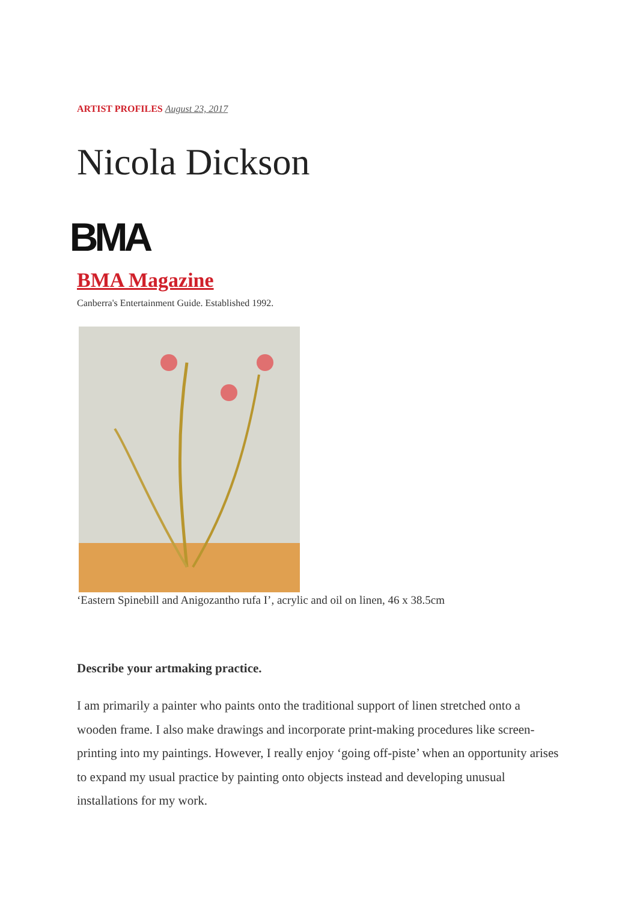ARTIST PROFILES August 23, 2017
Nicola Dickson
BMA
BMA Magazine
Canberra's Entertainment Guide. Established 1992.
‘Eastern Spinebill and Anigozantho rufa I’, acrylic and oil on linen, 46 x 38.5cm
Describe your artmaking practice.
I am primarily a painter who paints onto the traditional support of linen stretched onto a wooden frame. I also make drawings and incorporate print-making procedures like screen-printing into my paintings. However, I really enjoy ‘going off-piste’ when an opportunity arises to expand my usual practice by painting onto objects instead and developing unusual installations for my work.